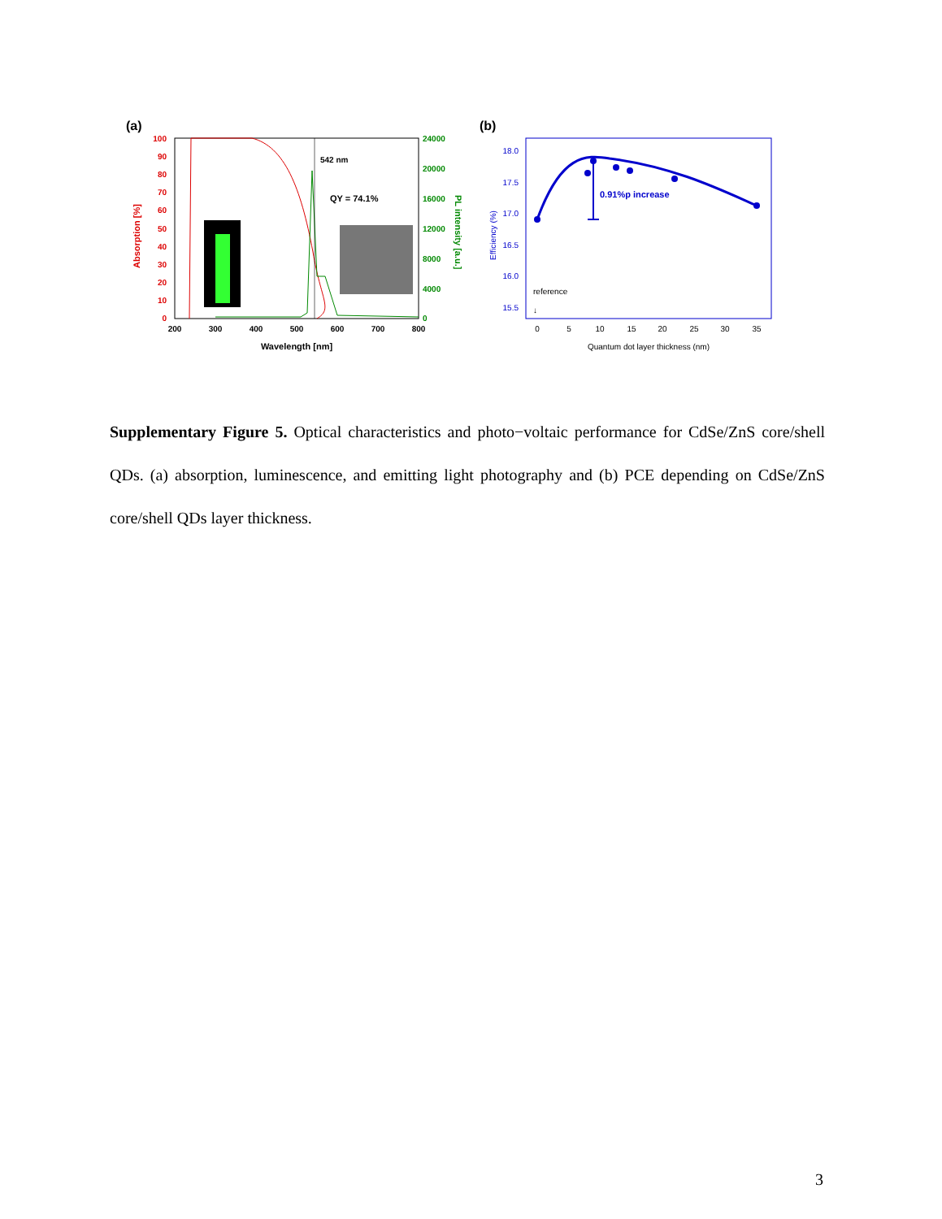(a)
100
90
80
70
60
50
40
30
20
10
0
Absorption [%]
24000
20000
16000
12000
8000
4000
0
PL intensity [a.u.]
200
300
400
500
600
700
800
Wavelength [nm]
542 nm
QY = 74.1%
(b)
18.0
17.5
17.0
16.5
16.0
15.5
Efficiency (%)
0
5
10
15
20
25
30
35
Quantum dot layer thickness (nm)
0.91%p increase
reference
↓
Supplementary Figure 5. Optical characteristics and photo−voltaic performance for CdSe/ZnS core/shell QDs. (a) absorption, luminescence, and emitting light photography and (b) PCE depending on CdSe/ZnS core/shell QDs layer thickness.
3